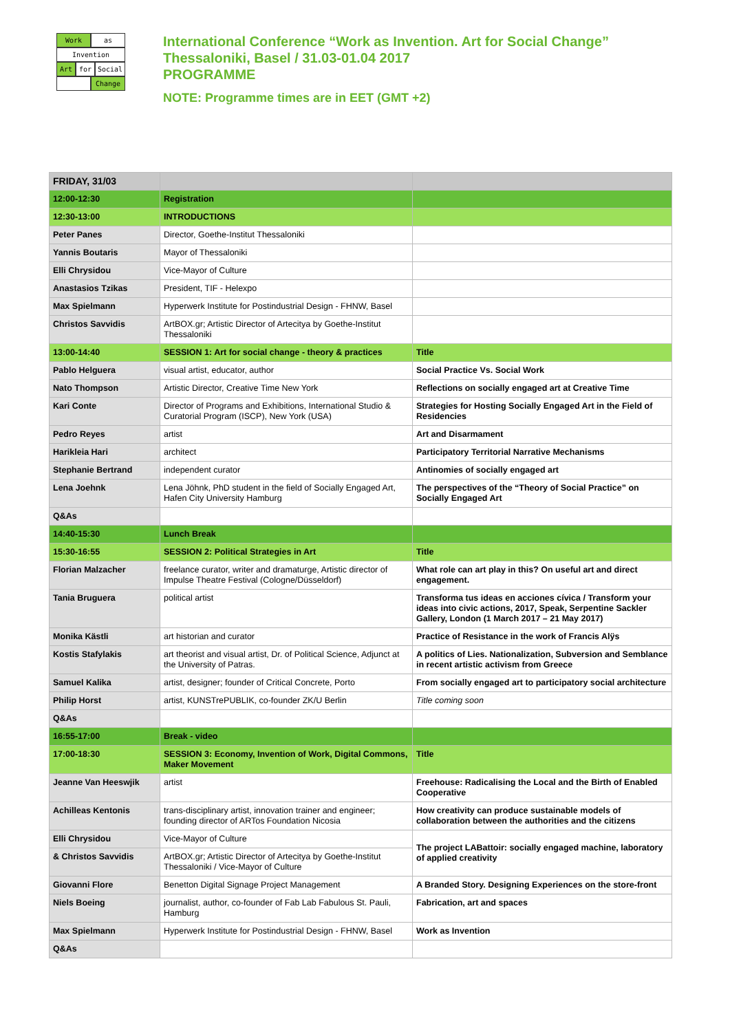Work as
Invention
Art for Social
Change
International Conference “Work as Invention. Art for Social Change”
Thessaloniki, Basel / 31.03-01.04 2017
PROGRAMME
NOTE: Programme times are in EET (GMT +2)
| FRIDAY, 31/03 | | |
| 12:00-12:30 | Registration | |
| 12:30-13:00 | INTRODUCTIONS | |
| Peter Panes | Director, Goethe-Institut Thessaloniki | |
| Yannis Boutaris | Mayor of Thessaloniki | |
| Elli Chrysidou | Vice-Mayor of Culture | |
| Anastasios Tzikas | President, TIF - Helexpo | |
| Max Spielmann | Hyperwerk Institute for Postindustrial Design - FHNW, Basel | |
| Christos Savvidis | ArtBOX.gr; Artistic Director of Artecitya by Goethe-Institut Thessaloniki | |
| 13:00-14:40 | SESSION 1: Art for social change - theory & practices | Title |
| Pablo Helguera | visual artist, educator, author | Social Practice Vs. Social Work |
| Nato Thompson | Artistic Director, Creative Time New York | Reflections on socially engaged art at Creative Time |
| Kari Conte | Director of Programs and Exhibitions, International Studio & Curatorial Program (ISCP), New York (USA) | Strategies for Hosting Socially Engaged Art in the Field of Residencies |
| Pedro Reyes | artist | Art and Disarmament |
| Harikleia Hari | architect | Participatory Territorial Narrative Mechanisms |
| Stephanie Bertrand | independent curator | Antinomies of socially engaged art |
| Lena Joehnk | Lena Jöhnk, PhD student in the field of Socially Engaged Art, Hafen City University Hamburg | The perspectives of the “Theory of Social Practice” on Socially Engaged Art |
| Q&As | | |
| 14:40-15:30 | Lunch Break | |
| 15:30-16:55 | SESSION 2: Political Strategies in Art | Title |
| Florian Malzacher | freelance curator, writer and dramaturge, Artistic director of Impulse Theatre Festival (Cologne/Düsseldorf) | What role can art play in this? On useful art and direct engagement. |
| Tania Bruguera | political artist | Transforma tus ideas en acciones cívica / Transform your ideas into civic actions, 2017, Speak, Serpentine Sackler Gallery, London (1 March 2017 – 21 May 2017) |
| Monika Kästli | art historian and curator | Practice of Resistance in the work of Francis Alÿs |
| Kostis Stafylakis | art theorist and visual artist, Dr. of Political Science, Adjunct at the University of Patras. | A politics of Lies. Nationalization, Subversion and Semblance in recent artistic activism from Greece |
| Samuel Kalika | artist, designer; founder of Critical Concrete, Porto | From socially engaged art to participatory social architecture |
| Philip Horst | artist, KUNSTrePUBLIK, co-founder ZK/U Berlin | Title coming soon |
| Q&As | | |
| 16:55-17:00 | Break - video | |
| 17:00-18:30 | SESSION 3: Economy, Invention of Work, Digital Commons, Maker Movement | Title |
| Jeanne Van Heeswjik | artist | Freehouse: Radicalising the Local and the Birth of Enabled Cooperative |
| Achilleas Kentonis | trans-disciplinary artist, innovation trainer and engineer; founding director of ARTos Foundation Nicosia | How creativity can produce sustainable models of collaboration between the authorities and the citizens |
| Elli Chrysidou | Vice-Mayor of Culture | The project LABattoir: socially engaged machine, laboratory of applied creativity |
| & Christos Savvidis | ArtBOX.gr; Artistic Director of Artecitya by Goethe-Institut Thessaloniki / Vice-Mayor of Culture | |
| Giovanni Flore | Benetton Digital Signage Project Management | A Branded Story. Designing Experiences on the store-front |
| Niels Boeing | journalist, author, co-founder of Fab Lab Fabulous St. Pauli, Hamburg | Fabrication, art and spaces |
| Max Spielmann | Hyperwerk Institute for Postindustrial Design - FHNW, Basel | Work as Invention |
| Q&As | | |